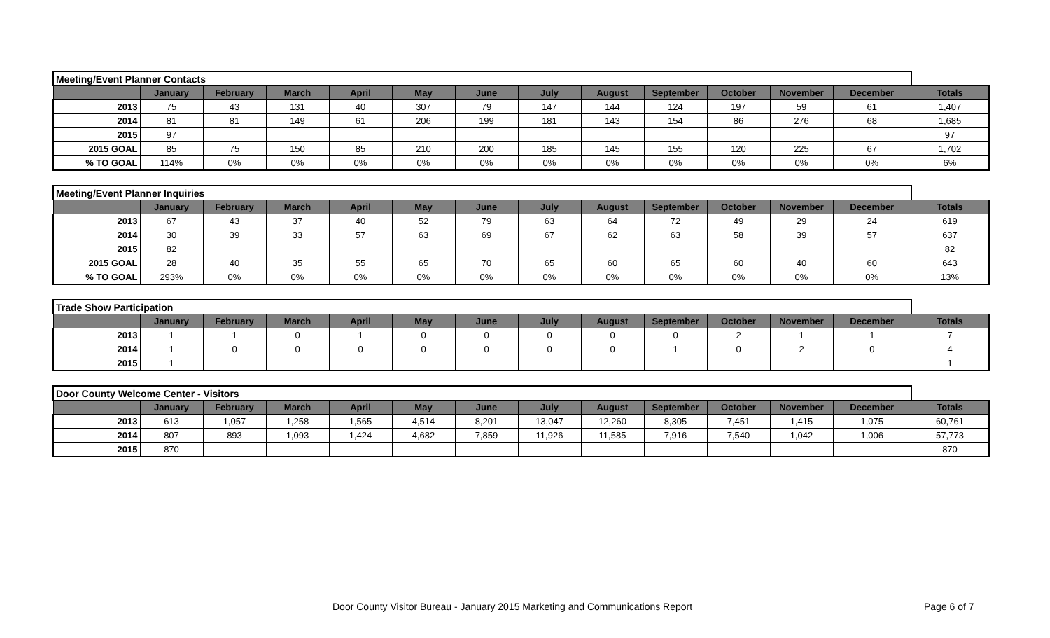| Meeting/Event Planner Contacts | | | | | | | | | | | | | |
| | January | February | March | April | May | June | July | August | September | October | November | December | Totals |
| 2013 | 75 | 43 | 131 | 40 | 307 | 79 | 147 | 144 | 124 | 197 | 59 | 61 | 1,407 |
| 2014 | 81 | 81 | 149 | 61 | 206 | 199 | 181 | 143 | 154 | 86 | 276 | 68 | 1,685 |
| 2015 | 97 | | | | | | | | | | | | 97 |
| 2015 GOAL | 85 | 75 | 150 | 85 | 210 | 200 | 185 | 145 | 155 | 120 | 225 | 67 | 1,702 |
| % TO GOAL | 114% | 0% | 0% | 0% | 0% | 0% | 0% | 0% | 0% | 0% | 0% | 0% | 6% |
| Meeting/Event Planner Inquiries | | | | | | | | | | | | | |
| | January | February | March | April | May | June | July | August | September | October | November | December | Totals |
| 2013 | 67 | 43 | 37 | 40 | 52 | 79 | 63 | 64 | 72 | 49 | 29 | 24 | 619 |
| 2014 | 30 | 39 | 33 | 57 | 63 | 69 | 67 | 62 | 63 | 58 | 39 | 57 | 637 |
| 2015 | 82 | | | | | | | | | | | | 82 |
| 2015 GOAL | 28 | 40 | 35 | 55 | 65 | 70 | 65 | 60 | 65 | 60 | 40 | 60 | 643 |
| % TO GOAL | 293% | 0% | 0% | 0% | 0% | 0% | 0% | 0% | 0% | 0% | 0% | 0% | 13% |
| Trade Show Participation | | | | | | | | | | | | | |
| | January | February | March | April | May | June | July | August | September | October | November | December | Totals |
| 2013 | 1 | 1 | 0 | 1 | 0 | 0 | 0 | 0 | 0 | 2 | 1 | 1 | 7 |
| 2014 | 1 | 0 | 0 | 0 | 0 | 0 | 0 | 0 | 1 | 0 | 2 | 0 | 4 |
| 2015 | 1 | | | | | | | | | | | | 1 |
| Door County Welcome Center - Visitors | | | | | | | | | | | | | |
| | January | February | March | April | May | June | July | August | September | October | November | December | Totals |
| 2013 | 613 | 1,057 | 1,258 | 1,565 | 4,514 | 8,201 | 13,047 | 12,260 | 8,305 | 7,451 | 1,415 | 1,075 | 60,761 |
| 2014 | 807 | 893 | 1,093 | 1,424 | 4,682 | 7,859 | 11,926 | 11,585 | 7,916 | 7,540 | 1,042 | 1,006 | 57,773 |
| 2015 | 870 | | | | | | | | | | | | 870 |
Door County Visitor Bureau - January 2015 Marketing and Communications Report Page 6 of 7